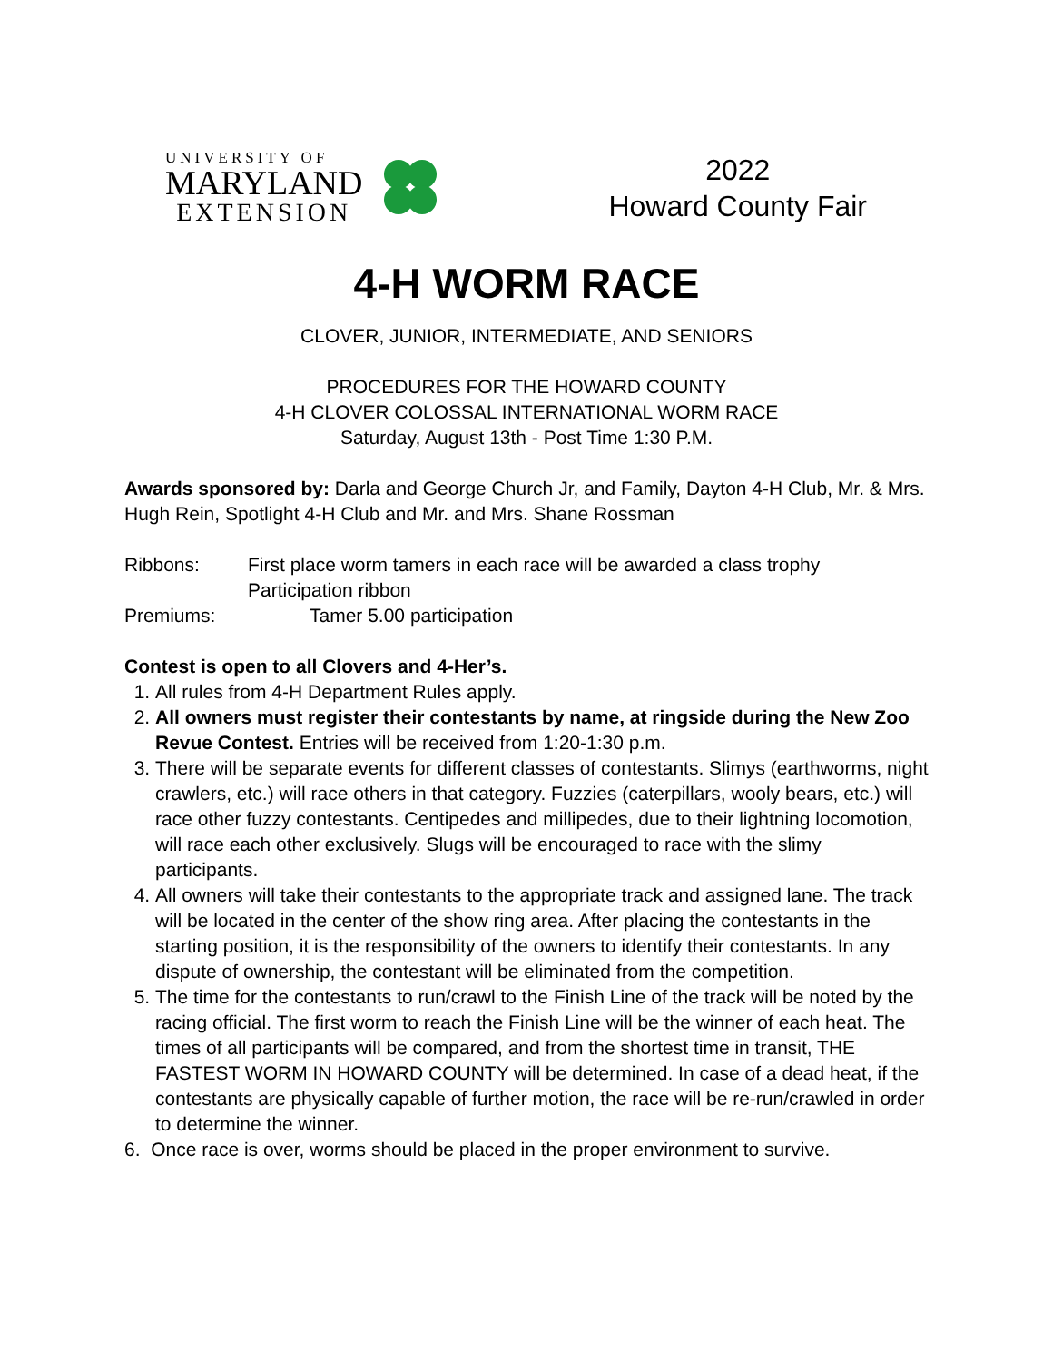UNIVERSITY OF
MARYLAND
EXTENSION
2022
Howard County Fair
4-H WORM RACE
CLOVER, JUNIOR, INTERMEDIATE, AND SENIORS
PROCEDURES FOR THE HOWARD COUNTY
4-H CLOVER COLOSSAL INTERNATIONAL WORM RACE
Saturday, August 13th - Post Time 1:30 P.M.
Awards sponsored by: Darla and George Church Jr, and Family, Dayton 4-H Club, Mr. & Mrs. Hugh Rein, Spotlight 4-H Club and Mr. and Mrs. Shane Rossman
Ribbons: First place worm tamers in each race will be awarded a class trophy
Participation ribbon
Premiums: Tamer 5.00 participation
Contest is open to all Clovers and 4-Her’s.
1. All rules from 4-H Department Rules apply.
2. All owners must register their contestants by name, at ringside during the New Zoo Revue Contest. Entries will be received from 1:20-1:30 p.m.
3. There will be separate events for different classes of contestants. Slimys (earthworms, night crawlers, etc.) will race others in that category. Fuzzies (caterpillars, wooly bears, etc.) will race other fuzzy contestants. Centipedes and millipedes, due to their lightning locomotion, will race each other exclusively. Slugs will be encouraged to race with the slimy participants.
4. All owners will take their contestants to the appropriate track and assigned lane. The track will be located in the center of the show ring area. After placing the contestants in the starting position, it is the responsibility of the owners to identify their contestants. In any dispute of ownership, the contestant will be eliminated from the competition.
5. The time for the contestants to run/crawl to the Finish Line of the track will be noted by the racing official. The first worm to reach the Finish Line will be the winner of each heat. The times of all participants will be compared, and from the shortest time in transit, THE FASTEST WORM IN HOWARD COUNTY will be determined. In case of a dead heat, if the contestants are physically capable of further motion, the race will be re-run/crawled in order to determine the winner.
6. Once race is over, worms should be placed in the proper environment to survive.